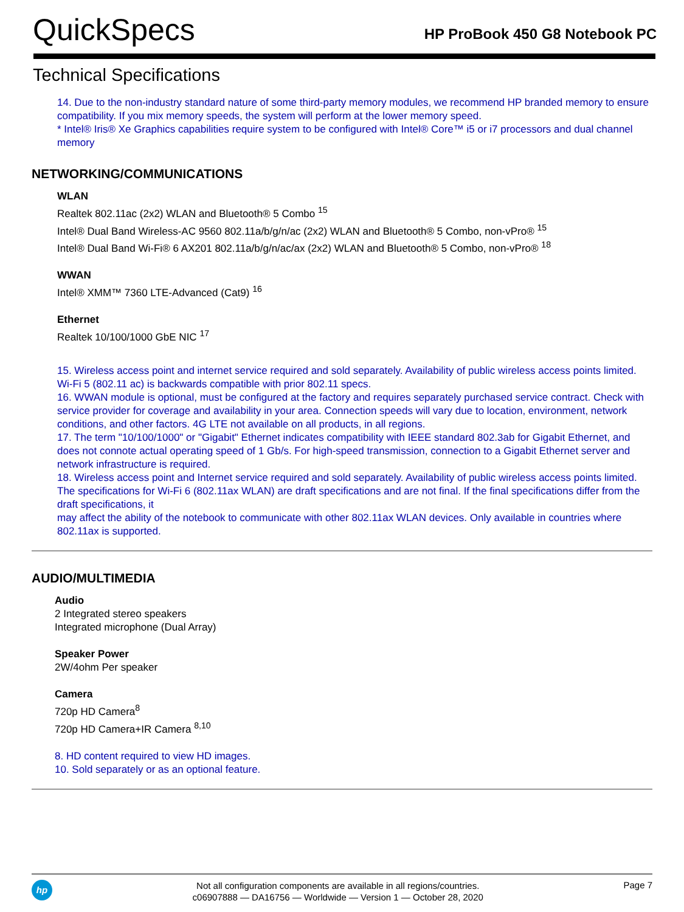QuickSpecs
HP ProBook 450 G8 Notebook PC
Technical Specifications
14. Due to the non-industry standard nature of some third-party memory modules, we recommend HP branded memory to ensure compatibility. If you mix memory speeds, the system will perform at the lower memory speed.
* Intel® Iris® Xe Graphics capabilities require system to be configured with Intel® Core™ i5 or i7 processors and dual channel memory
NETWORKING/COMMUNICATIONS
WLAN
Realtek 802.11ac (2x2) WLAN and Bluetooth® 5 Combo <sup>15</sup>
Intel® Dual Band Wireless-AC 9560 802.11a/b/g/n/ac (2x2) WLAN and Bluetooth® 5 Combo, non-vPro® <sup>15</sup>
Intel® Dual Band Wi-Fi® 6 AX201 802.11a/b/g/n/ac/ax (2x2) WLAN and Bluetooth® 5 Combo, non-vPro® <sup>18</sup>
WWAN
Intel® XMM™ 7360 LTE-Advanced (Cat9) <sup>16</sup>
Ethernet
Realtek 10/100/1000 GbE NIC <sup>17</sup>
15. Wireless access point and internet service required and sold separately. Availability of public wireless access points limited. Wi-Fi 5 (802.11 ac) is backwards compatible with prior 802.11 specs.
16. WWAN module is optional, must be configured at the factory and requires separately purchased service contract. Check with service provider for coverage and availability in your area. Connection speeds will vary due to location, environment, network conditions, and other factors. 4G LTE not available on all products, in all regions.
17. The term "10/100/1000" or "Gigabit" Ethernet indicates compatibility with IEEE standard 802.3ab for Gigabit Ethernet, and does not connote actual operating speed of 1 Gb/s. For high-speed transmission, connection to a Gigabit Ethernet server and network infrastructure is required.
18. Wireless access point and Internet service required and sold separately. Availability of public wireless access points limited. The specifications for Wi-Fi 6 (802.11ax WLAN) are draft specifications and are not final. If the final specifications differ from the draft specifications, it
may affect the ability of the notebook to communicate with other 802.11ax WLAN devices. Only available in countries where 802.11ax is supported.
AUDIO/MULTIMEDIA
Audio
2 Integrated stereo speakers
Integrated microphone (Dual Array)
Speaker Power
2W/4ohm Per speaker
Camera
720p HD Camera<sup>8</sup>
720p HD Camera+IR Camera <sup>8,10</sup>
8. HD content required to view HD images.
10. Sold separately or as an optional feature.
hp
Not all configuration components are available in all regions/countries.
c06907888 — DA16756 — Worldwide — Version 1 — October 28, 2020
Page 7